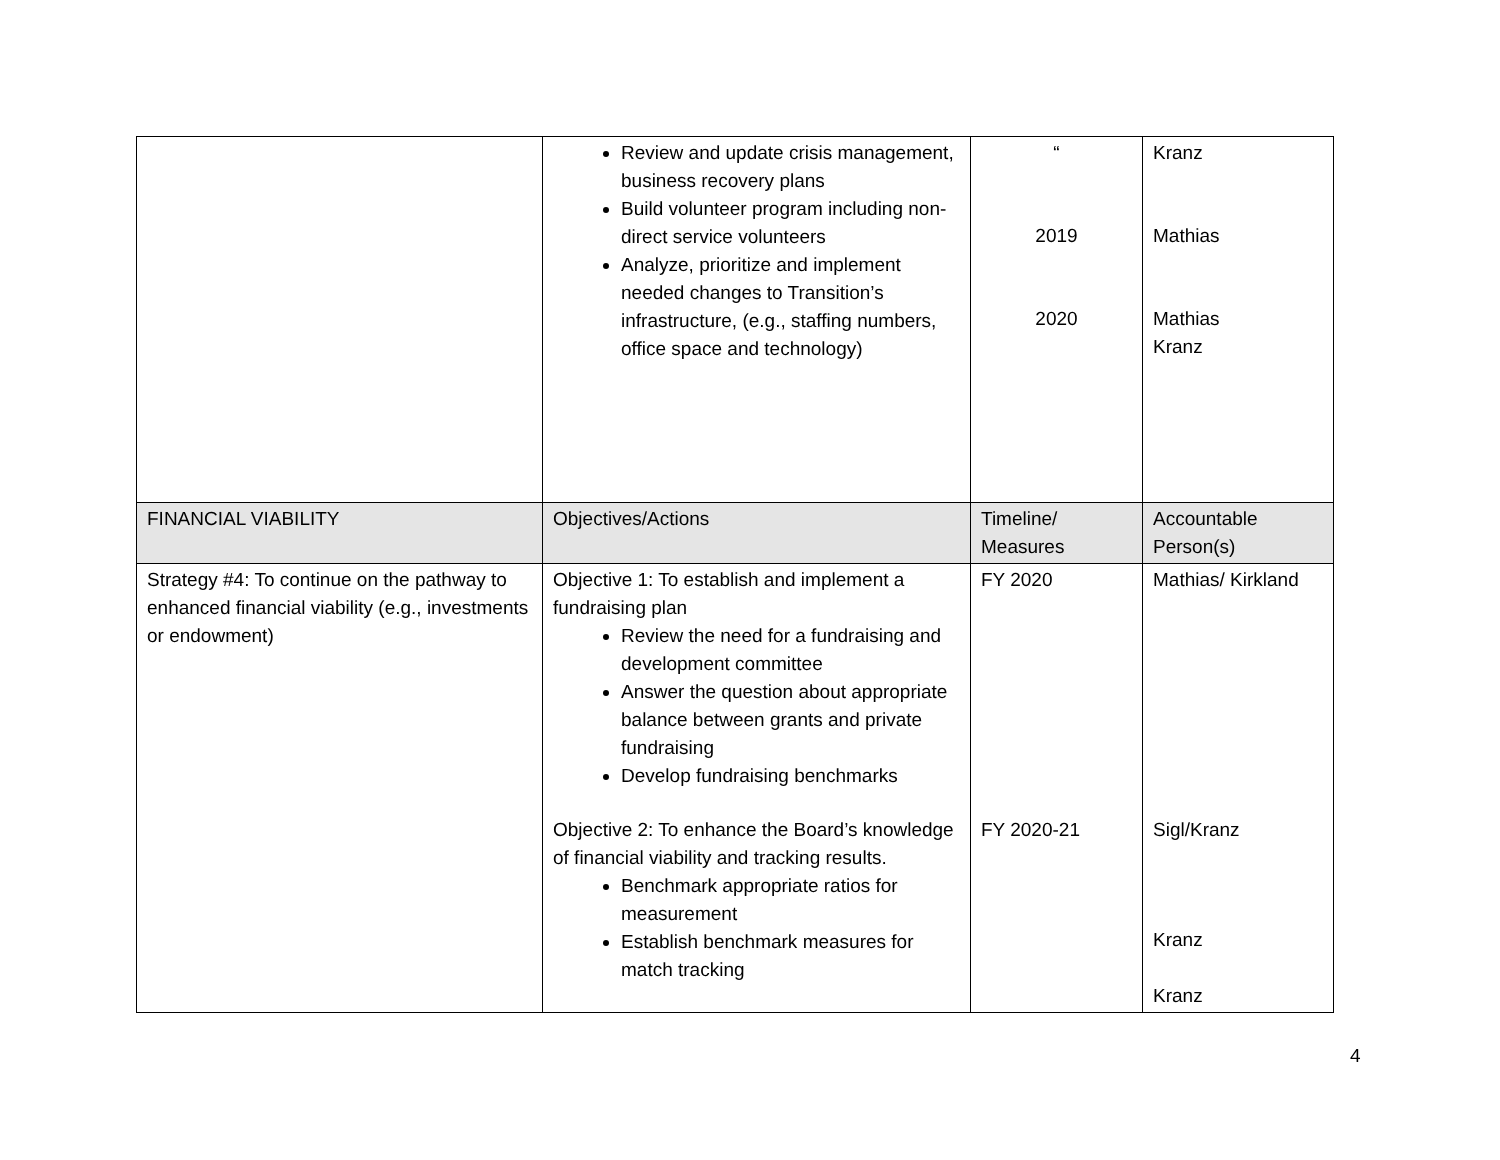| | Review and update crisis management, business recovery plans Build volunteer program including non-direct service volunteers Analyze, prioritize and implement needed changes to Transition’s infrastructure, (e.g., staffing numbers, office space and technology) | “ 2019 2020 | Kranz Mathias Mathias Kranz |
| FINANCIAL VIABILITY | Objectives/Actions | Timeline/ Measures | Accountable Person(s) |
| Strategy #4: To continue on the pathway to enhanced financial viability (e.g., investments or endowment) | Objective 1: To establish and implement a fundraising plan Review the need for a fundraising and development committee Answer the question about appropriate balance between grants and private fundraising Develop fundraising benchmarks Objective 2: To enhance the Board’s knowledge of financial viability and tracking results. Benchmark appropriate ratios for measurement Establish benchmark measures for match tracking | FY 2020 FY 2020-21 | Mathias/ Kirkland Sigl/Kranz Kranz Kranz |
4